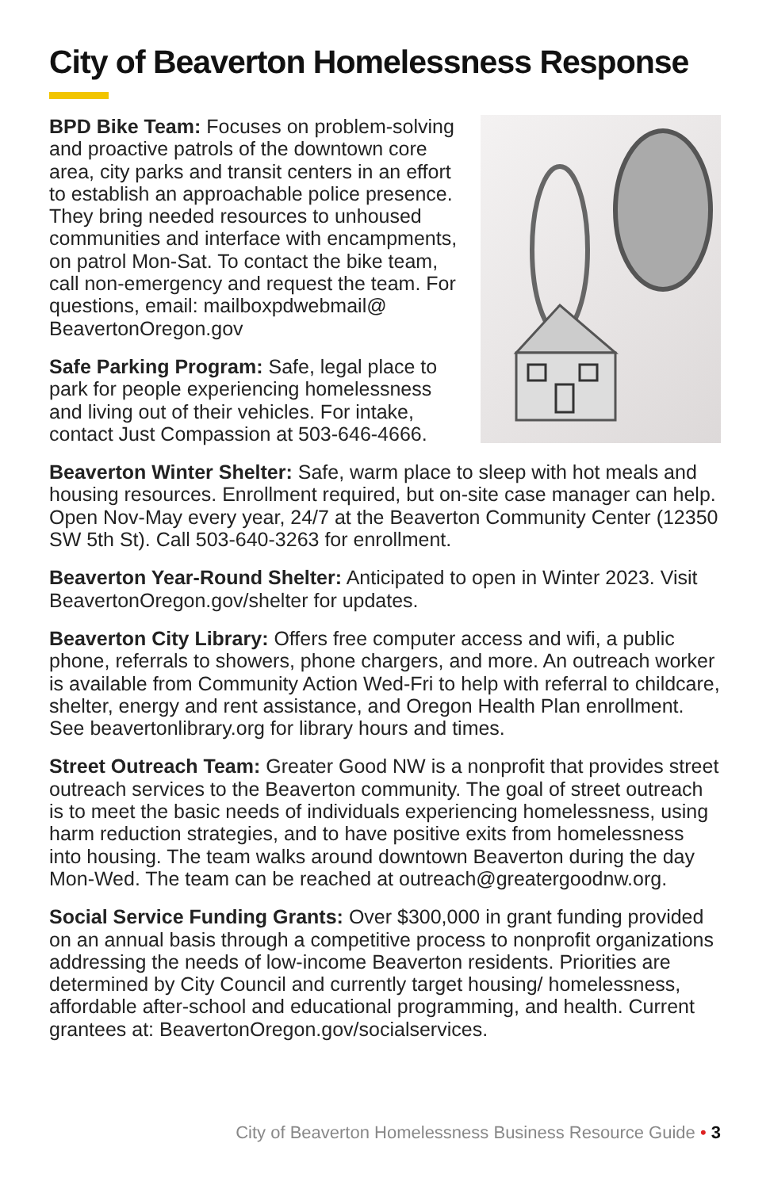City of Beaverton Homelessness Response
BPD Bike Team: Focuses on problem-solving and proactive patrols of the downtown core area, city parks and transit centers in an effort to establish an approachable police presence. They bring needed resources to unhoused communities and interface with encampments, on patrol Mon-Sat. To contact the bike team, call non-emergency and request the team. For questions, email: mailboxpdwebmail@ BeavertonOregon.gov
Safe Parking Program: Safe, legal place to park for people experiencing homelessness and living out of their vehicles. For intake, contact Just Compassion at 503-646-4666.
Beaverton Winter Shelter: Safe, warm place to sleep with hot meals and housing resources. Enrollment required, but on-site case manager can help. Open Nov-May every year, 24/7 at the Beaverton Community Center (12350 SW 5th St). Call 503-640-3263 for enrollment.
Beaverton Year-Round Shelter: Anticipated to open in Winter 2023. Visit BeavertonOregon.gov/shelter for updates.
Beaverton City Library: Offers free computer access and wifi, a public phone, referrals to showers, phone chargers, and more. An outreach worker is available from Community Action Wed-Fri to help with referral to childcare, shelter, energy and rent assistance, and Oregon Health Plan enrollment. See beavertonlibrary.org for library hours and times.
Street Outreach Team: Greater Good NW is a nonprofit that provides street outreach services to the Beaverton community. The goal of street outreach is to meet the basic needs of individuals experiencing homelessness, using harm reduction strategies, and to have positive exits from homelessness into housing. The team walks around downtown Beaverton during the day Mon-Wed. The team can be reached at outreach@greatergoodnw.org.
Social Service Funding Grants: Over $300,000 in grant funding provided on an annual basis through a competitive process to nonprofit organizations addressing the needs of low-income Beaverton residents. Priorities are determined by City Council and currently target housing/ homelessness, affordable after-school and educational programming, and health. Current grantees at: BeavertonOregon.gov/socialservices.
City of Beaverton Homelessness Business Resource Guide • 3